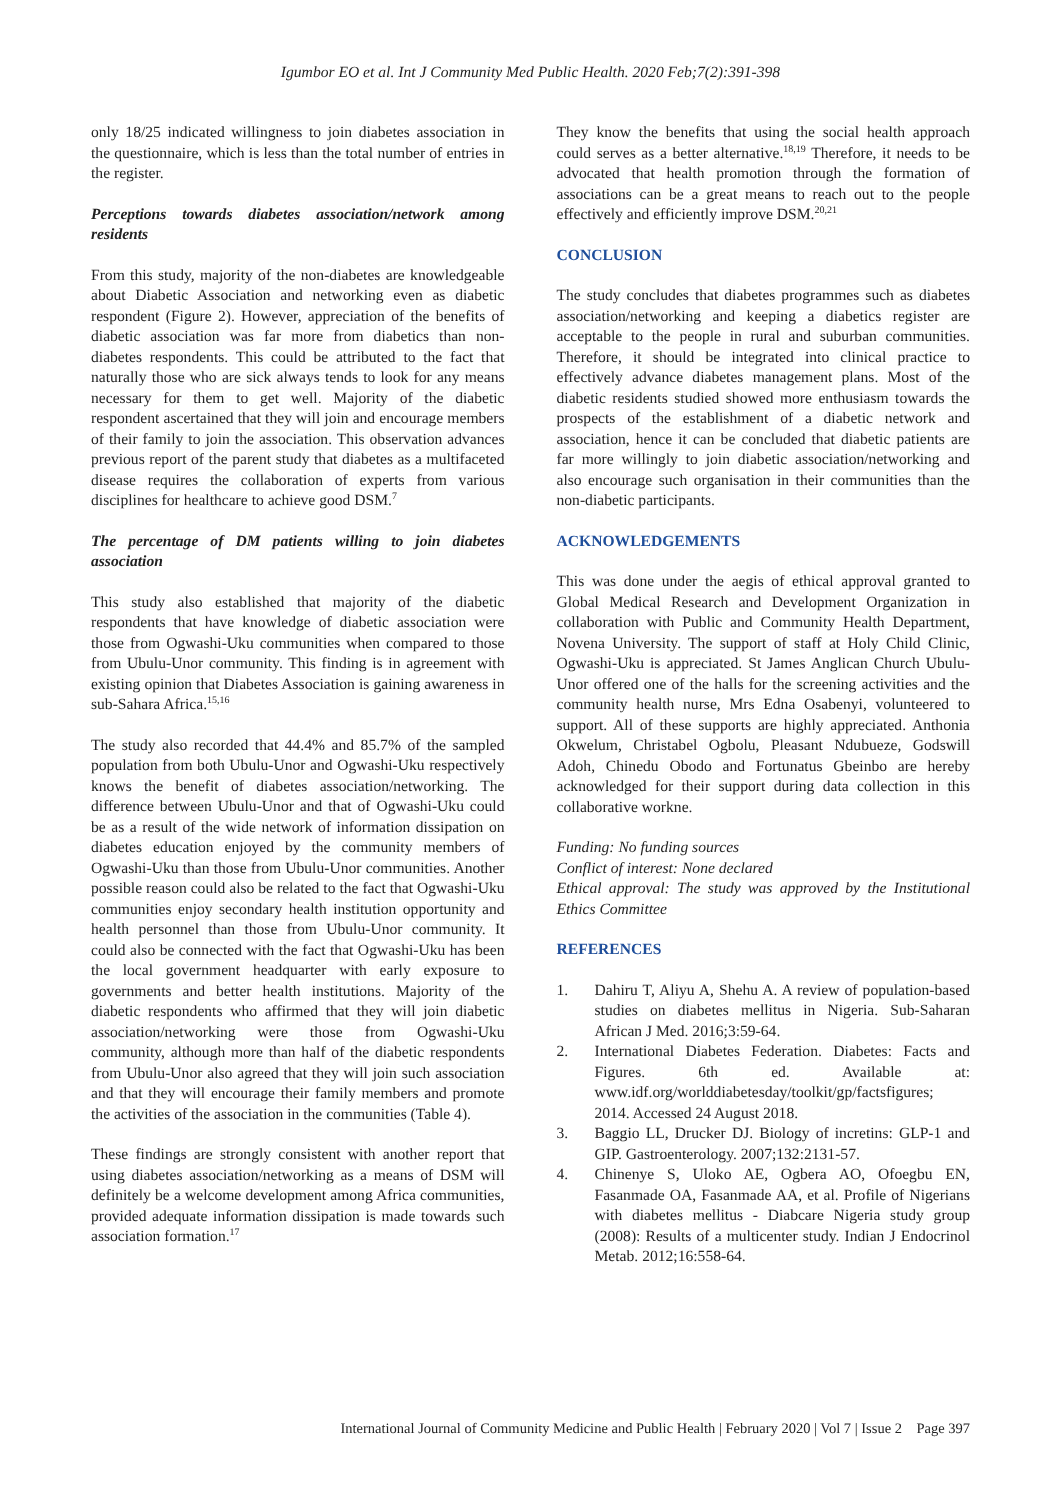Igumbor EO et al. Int J Community Med Public Health. 2020 Feb;7(2):391-398
only 18/25 indicated willingness to join diabetes association in the questionnaire, which is less than the total number of entries in the register.
Perceptions towards diabetes association/network among residents
From this study, majority of the non-diabetes are knowledgeable about Diabetic Association and networking even as diabetic respondent (Figure 2). However, appreciation of the benefits of diabetic association was far more from diabetics than non-diabetes respondents. This could be attributed to the fact that naturally those who are sick always tends to look for any means necessary for them to get well. Majority of the diabetic respondent ascertained that they will join and encourage members of their family to join the association. This observation advances previous report of the parent study that diabetes as a multifaceted disease requires the collaboration of experts from various disciplines for healthcare to achieve good DSM.<sup>7</sup>
The percentage of DM patients willing to join diabetes association
This study also established that majority of the diabetic respondents that have knowledge of diabetic association were those from Ogwashi-Uku communities when compared to those from Ubulu-Unor community. This finding is in agreement with existing opinion that Diabetes Association is gaining awareness in sub-Sahara Africa.<sup>15,16</sup>
The study also recorded that 44.4% and 85.7% of the sampled population from both Ubulu-Unor and Ogwashi-Uku respectively knows the benefit of diabetes association/networking. The difference between Ubulu-Unor and that of Ogwashi-Uku could be as a result of the wide network of information dissipation on diabetes education enjoyed by the community members of Ogwashi-Uku than those from Ubulu-Unor communities. Another possible reason could also be related to the fact that Ogwashi-Uku communities enjoy secondary health institution opportunity and health personnel than those from Ubulu-Unor community. It could also be connected with the fact that Ogwashi-Uku has been the local government headquarter with early exposure to governments and better health institutions. Majority of the diabetic respondents who affirmed that they will join diabetic association/networking were those from Ogwashi-Uku community, although more than half of the diabetic respondents from Ubulu-Unor also agreed that they will join such association and that they will encourage their family members and promote the activities of the association in the communities (Table 4).
These findings are strongly consistent with another report that using diabetes association/networking as a means of DSM will definitely be a welcome development among Africa communities, provided adequate information dissipation is made towards such association formation.<sup>17</sup>
They know the benefits that using the social health approach could serves as a better alternative.<sup>18,19</sup> Therefore, it needs to be advocated that health promotion through the formation of associations can be a great means to reach out to the people effectively and efficiently improve DSM.<sup>20,21</sup>
CONCLUSION
The study concludes that diabetes programmes such as diabetes association/networking and keeping a diabetics register are acceptable to the people in rural and suburban communities. Therefore, it should be integrated into clinical practice to effectively advance diabetes management plans. Most of the diabetic residents studied showed more enthusiasm towards the prospects of the establishment of a diabetic network and association, hence it can be concluded that diabetic patients are far more willingly to join diabetic association/networking and also encourage such organisation in their communities than the non-diabetic participants.
ACKNOWLEDGEMENTS
This was done under the aegis of ethical approval granted to Global Medical Research and Development Organization in collaboration with Public and Community Health Department, Novena University. The support of staff at Holy Child Clinic, Ogwashi-Uku is appreciated. St James Anglican Church Ubulu-Unor offered one of the halls for the screening activities and the community health nurse, Mrs Edna Osabenyi, volunteered to support. All of these supports are highly appreciated. Anthonia Okwelum, Christabel Ogbolu, Pleasant Ndubueze, Godswill Adoh, Chinedu Obodo and Fortunatus Gbeinbo are hereby acknowledged for their support during data collection in this collaborative workne.
Funding: No funding sources
Conflict of interest: None declared
Ethical approval: The study was approved by the Institutional Ethics Committee
REFERENCES
1. Dahiru T, Aliyu A, Shehu A. A review of population-based studies on diabetes mellitus in Nigeria. Sub-Saharan African J Med. 2016;3:59-64.
2. International Diabetes Federation. Diabetes: Facts and Figures. 6th ed. Available at: www.idf.org/worlddiabetesday/toolkit/gp/factsfigures; 2014. Accessed 24 August 2018.
3. Baggio LL, Drucker DJ. Biology of incretins: GLP-1 and GIP. Gastroenterology. 2007;132:2131-57.
4. Chinenye S, Uloko AE, Ogbera AO, Ofoegbu EN, Fasanmade OA, Fasanmade AA, et al. Profile of Nigerians with diabetes mellitus - Diabcare Nigeria study group (2008): Results of a multicenter study. Indian J Endocrinol Metab. 2012;16:558-64.
International Journal of Community Medicine and Public Health | February 2020 | Vol 7 | Issue 2 Page 397